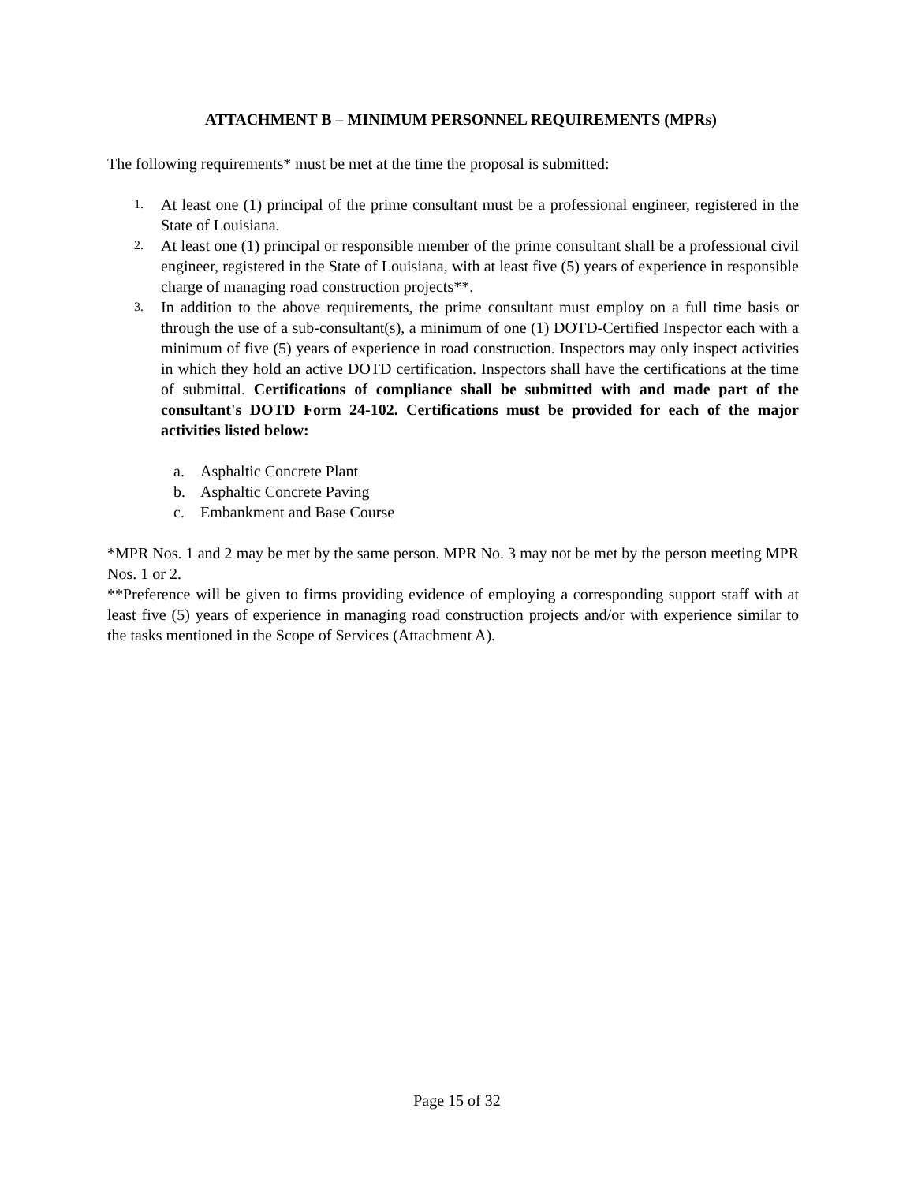ATTACHMENT B – MINIMUM PERSONNEL REQUIREMENTS (MPRs)
The following requirements* must be met at the time the proposal is submitted:
1.
At least one (1) principal of the prime consultant must be a professional engineer, registered in the State of Louisiana.
2.
At least one (1) principal or responsible member of the prime consultant shall be a professional civil engineer, registered in the State of Louisiana, with at least five (5) years of experience in responsible charge of managing road construction projects**.
3.
In addition to the above requirements, the prime consultant must employ on a full time basis or through the use of a sub-consultant(s), a minimum of one (1) DOTD-Certified Inspector each with a minimum of five (5) years of experience in road construction. Inspectors may only inspect activities in which they hold an active DOTD certification. Inspectors shall have the certifications at the time of submittal. Certifications of compliance shall be submitted with and made part of the consultant's DOTD Form 24-102. Certifications must be provided for each of the major activities listed below:
a. Asphaltic Concrete Plant
b. Asphaltic Concrete Paving
c. Embankment and Base Course
*MPR Nos. 1 and 2 may be met by the same person. MPR No. 3 may not be met by the person meeting MPR Nos. 1 or 2.
**Preference will be given to firms providing evidence of employing a corresponding support staff with at least five (5) years of experience in managing road construction projects and/or with experience similar to the tasks mentioned in the Scope of Services (Attachment A).
Page 15 of 32